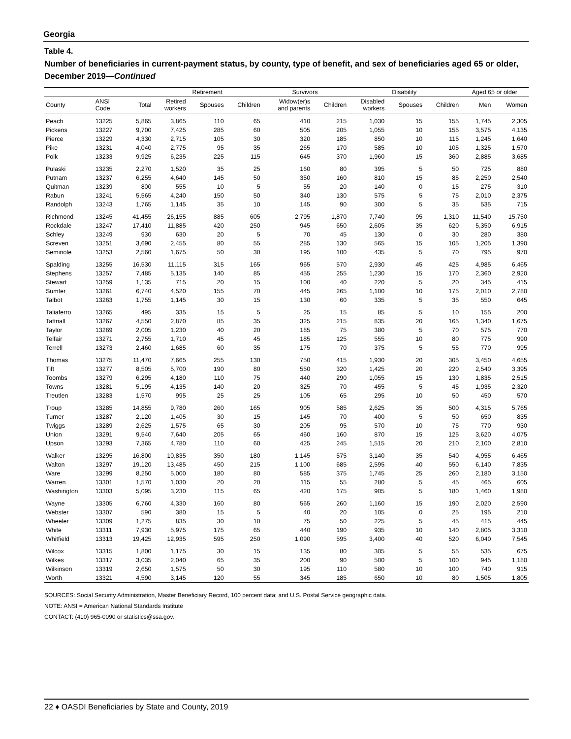Georgia
Table 4.
Number of beneficiaries in current-payment status, by county, type of benefit, and sex of beneficiaries aged 65 or older, December 2019—Continued
| | | | Retirement | | | Survivors | | Disability | | | Aged 65 or older | |
| --- | --- | --- | --- | --- | --- | --- | --- | --- | --- | --- | --- | --- |
| County | ANSI Code | Total | Retired workers | Spouses | Children | Widow(er)s and parents | Children | Disabled workers | Spouses | Children | Men | Women |
| Peach | 13225 | 5,865 | 3,865 | 110 | 65 | 410 | 215 | 1,030 | 15 | 155 | 1,745 | 2,305 |
| Pickens | 13227 | 9,700 | 7,425 | 285 | 60 | 505 | 205 | 1,055 | 10 | 155 | 3,575 | 4,135 |
| Pierce | 13229 | 4,330 | 2,715 | 105 | 30 | 320 | 185 | 850 | 10 | 115 | 1,245 | 1,640 |
| Pike | 13231 | 4,040 | 2,775 | 95 | 35 | 265 | 170 | 585 | 10 | 105 | 1,325 | 1,570 |
| Polk | 13233 | 9,925 | 6,235 | 225 | 115 | 645 | 370 | 1,960 | 15 | 360 | 2,885 | 3,685 |
| Pulaski | 13235 | 2,270 | 1,520 | 35 | 25 | 160 | 80 | 395 | 5 | 50 | 725 | 880 |
| Putnam | 13237 | 6,255 | 4,640 | 145 | 50 | 350 | 160 | 810 | 15 | 85 | 2,250 | 2,540 |
| Quitman | 13239 | 800 | 555 | 10 | 5 | 55 | 20 | 140 | 0 | 15 | 275 | 310 |
| Rabun | 13241 | 5,565 | 4,240 | 150 | 50 | 340 | 130 | 575 | 5 | 75 | 2,010 | 2,375 |
| Randolph | 13243 | 1,765 | 1,145 | 35 | 10 | 145 | 90 | 300 | 5 | 35 | 535 | 715 |
| Richmond | 13245 | 41,455 | 26,155 | 885 | 605 | 2,795 | 1,870 | 7,740 | 95 | 1,310 | 11,540 | 15,750 |
| Rockdale | 13247 | 17,410 | 11,885 | 420 | 250 | 945 | 650 | 2,605 | 35 | 620 | 5,350 | 6,915 |
| Schley | 13249 | 930 | 630 | 20 | 5 | 70 | 45 | 130 | 0 | 30 | 280 | 380 |
| Screven | 13251 | 3,690 | 2,455 | 80 | 55 | 285 | 130 | 565 | 15 | 105 | 1,205 | 1,390 |
| Seminole | 13253 | 2,560 | 1,675 | 50 | 30 | 195 | 100 | 435 | 5 | 70 | 795 | 970 |
| Spalding | 13255 | 16,530 | 11,115 | 315 | 165 | 965 | 570 | 2,930 | 45 | 425 | 4,985 | 6,465 |
| Stephens | 13257 | 7,485 | 5,135 | 140 | 85 | 455 | 255 | 1,230 | 15 | 170 | 2,360 | 2,920 |
| Stewart | 13259 | 1,135 | 715 | 20 | 15 | 100 | 40 | 220 | 5 | 20 | 345 | 415 |
| Sumter | 13261 | 6,740 | 4,520 | 155 | 70 | 445 | 265 | 1,100 | 10 | 175 | 2,010 | 2,780 |
| Talbot | 13263 | 1,755 | 1,145 | 30 | 15 | 130 | 60 | 335 | 5 | 35 | 550 | 645 |
| Taliaferro | 13265 | 495 | 335 | 15 | 5 | 25 | 15 | 85 | 5 | 10 | 155 | 200 |
| Tattnall | 13267 | 4,550 | 2,870 | 85 | 35 | 325 | 215 | 835 | 20 | 165 | 1,340 | 1,675 |
| Taylor | 13269 | 2,005 | 1,230 | 40 | 20 | 185 | 75 | 380 | 5 | 70 | 575 | 770 |
| Telfair | 13271 | 2,755 | 1,710 | 45 | 45 | 185 | 125 | 555 | 10 | 80 | 775 | 990 |
| Terrell | 13273 | 2,460 | 1,685 | 60 | 35 | 175 | 70 | 375 | 5 | 55 | 770 | 995 |
| Thomas | 13275 | 11,470 | 7,665 | 255 | 130 | 750 | 415 | 1,930 | 20 | 305 | 3,450 | 4,655 |
| Tift | 13277 | 8,505 | 5,700 | 190 | 80 | 550 | 320 | 1,425 | 20 | 220 | 2,540 | 3,395 |
| Toombs | 13279 | 6,295 | 4,180 | 110 | 75 | 440 | 290 | 1,055 | 15 | 130 | 1,835 | 2,515 |
| Towns | 13281 | 5,195 | 4,135 | 140 | 20 | 325 | 70 | 455 | 5 | 45 | 1,935 | 2,320 |
| Treutlen | 13283 | 1,570 | 995 | 25 | 25 | 105 | 65 | 295 | 10 | 50 | 450 | 570 |
| Troup | 13285 | 14,855 | 9,780 | 260 | 165 | 905 | 585 | 2,625 | 35 | 500 | 4,315 | 5,765 |
| Turner | 13287 | 2,120 | 1,405 | 30 | 15 | 145 | 70 | 400 | 5 | 50 | 650 | 835 |
| Twiggs | 13289 | 2,625 | 1,575 | 65 | 30 | 205 | 95 | 570 | 10 | 75 | 770 | 930 |
| Union | 13291 | 9,540 | 7,640 | 205 | 65 | 460 | 160 | 870 | 15 | 125 | 3,620 | 4,075 |
| Upson | 13293 | 7,365 | 4,780 | 110 | 60 | 425 | 245 | 1,515 | 20 | 210 | 2,100 | 2,810 |
| Walker | 13295 | 16,800 | 10,835 | 350 | 180 | 1,145 | 575 | 3,140 | 35 | 540 | 4,955 | 6,465 |
| Walton | 13297 | 19,120 | 13,485 | 450 | 215 | 1,100 | 685 | 2,595 | 40 | 550 | 6,140 | 7,835 |
| Ware | 13299 | 8,250 | 5,000 | 180 | 80 | 585 | 375 | 1,745 | 25 | 260 | 2,180 | 3,150 |
| Warren | 13301 | 1,570 | 1,030 | 20 | 20 | 115 | 55 | 280 | 5 | 45 | 465 | 605 |
| Washington | 13303 | 5,095 | 3,230 | 115 | 65 | 420 | 175 | 905 | 5 | 180 | 1,460 | 1,980 |
| Wayne | 13305 | 6,760 | 4,330 | 160 | 80 | 565 | 260 | 1,160 | 15 | 190 | 2,020 | 2,590 |
| Webster | 13307 | 590 | 380 | 15 | 5 | 40 | 20 | 105 | 0 | 25 | 195 | 210 |
| Wheeler | 13309 | 1,275 | 835 | 30 | 10 | 75 | 50 | 225 | 5 | 45 | 415 | 445 |
| White | 13311 | 7,930 | 5,975 | 175 | 65 | 440 | 190 | 935 | 10 | 140 | 2,805 | 3,310 |
| Whitfield | 13313 | 19,425 | 12,935 | 595 | 250 | 1,090 | 595 | 3,400 | 40 | 520 | 6,040 | 7,545 |
| Wilcox | 13315 | 1,800 | 1,175 | 30 | 15 | 135 | 80 | 305 | 5 | 55 | 535 | 675 |
| Wilkes | 13317 | 3,035 | 2,040 | 65 | 35 | 200 | 90 | 500 | 5 | 100 | 945 | 1,180 |
| Wilkinson | 13319 | 2,650 | 1,575 | 50 | 30 | 195 | 110 | 580 | 10 | 100 | 740 | 915 |
| Worth | 13321 | 4,590 | 3,145 | 120 | 55 | 345 | 185 | 650 | 10 | 80 | 1,505 | 1,805 |
SOURCES: Social Security Administration, Master Beneficiary Record, 100 percent data; and U.S. Postal Service geographic data.
NOTE: ANSI = American National Standards Institute
CONTACT: (410) 965-0090 or statistics@ssa.gov.
22 ♦ OASDI Beneficiaries by State and County, 2019